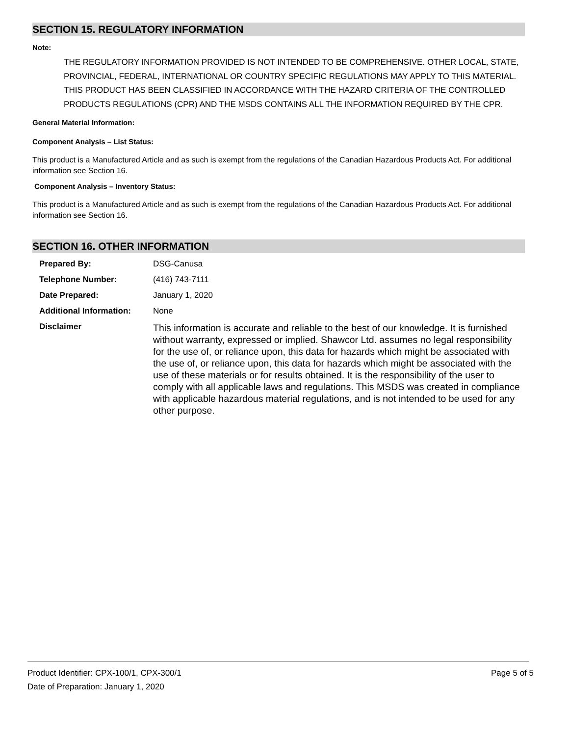SECTION 15. REGULATORY INFORMATION
Note:
THE REGULATORY INFORMATION PROVIDED IS NOT INTENDED TO BE COMPREHENSIVE. OTHER LOCAL, STATE, PROVINCIAL, FEDERAL, INTERNATIONAL OR COUNTRY SPECIFIC REGULATIONS MAY APPLY TO THIS MATERIAL.
THIS PRODUCT HAS BEEN CLASSIFIED IN ACCORDANCE WITH THE HAZARD CRITERIA OF THE CONTROLLED PRODUCTS REGULATIONS (CPR) AND THE MSDS CONTAINS ALL THE INFORMATION REQUIRED BY THE CPR.
General Material Information:
Component Analysis – List Status:
This product is a Manufactured Article and as such is exempt from the regulations of the Canadian Hazardous Products Act. For additional information see Section 16.
Component Analysis – Inventory Status:
This product is a Manufactured Article and as such is exempt from the regulations of the Canadian Hazardous Products Act. For additional information see Section 16.
SECTION 16. OTHER INFORMATION
| Prepared By: | DSG-Canusa |
| Telephone Number: | (416) 743-7111 |
| Date Prepared: | January 1, 2020 |
| Additional Information: | None |
| Disclaimer | This information is accurate and reliable to the best of our knowledge. It is furnished without warranty, expressed or implied. Shawcor Ltd. assumes no legal responsibility for the use of, or reliance upon, this data for hazards which might be associated with the use of, or reliance upon, this data for hazards which might be associated with the use of these materials or for results obtained. It is the responsibility of the user to comply with all applicable laws and regulations. This MSDS was created in compliance with applicable hazardous material regulations, and is not intended to be used for any other purpose. |
Page 5 of 5 Product Identifier: CPX-100/1, CPX-300/1
Date of Preparation: January 1, 2020